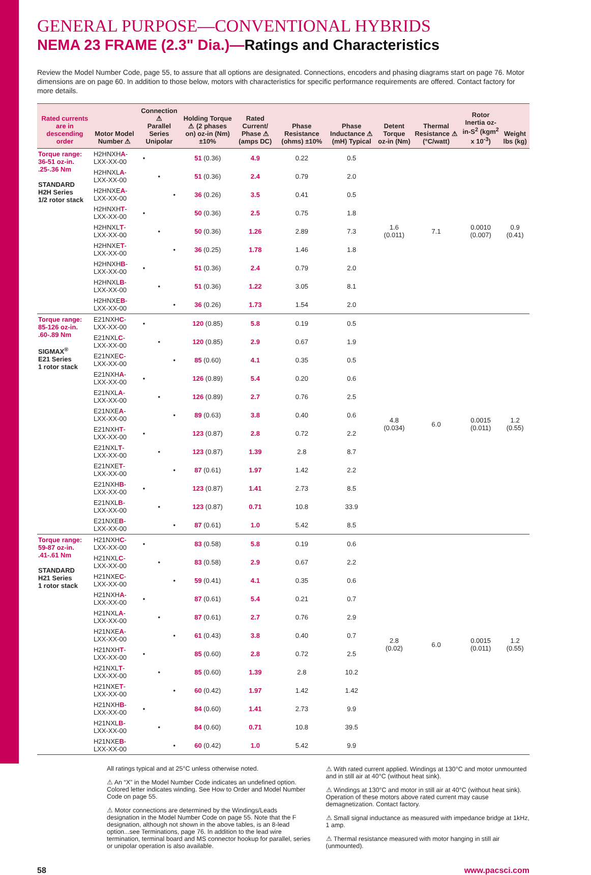GENERAL PURPOSE—CONVENTIONAL HYBRIDS
NEMA 23 FRAME (2.3" Dia.)—Ratings and Characteristics
Review the Model Number Code, page 55, to assure that all options are designated. Connections, encoders and phasing diagrams start on page 76. Motor dimensions are on page 60. In addition to those below, motors with characteristics for specific performance requirements are offered. Contact factory for more details.
| Rated currents are in descending order | Motor Model Number ⚠ | Connection ⚠ Parallel Series Unipolar | | | Holding Torque ⚠ (2 phases on) oz-in (Nm) ±10% | Rated Current/ Phase ⚠ (amps DC) | Phase Resistance (ohms) ±10% | Phase Inductance ⚠ (mH) Typical | Detent Torque oz-in (Nm) | Thermal Resistance ⚠ (°C/watt) | Rotor Inertia oz-in-S<sup>2</sup> (kgm<sup>2</sup> x 10<sup>-3</sup>) | Weight lbs (kg) |
| --- | --- | --- | --- | --- | --- | --- | --- | --- | --- | --- | --- | --- |
| Torque range: 36-51 oz-in. .25-.36 Nm STANDARD H2H Series 1/2 rotor stack | H2HNXH A -LXX-XX-00 | • | | | 51 (0.36) | 4.9 | 0.22 | 0.5 | 1.6 (0.011) | 7.1 | 0.0010 (0.007) | 0.9 (0.41) |
| | H2HNXL A -LXX-XX-00 | | • | | 51 (0.36) | 2.4 | 0.79 | 2.0 | | | | |
| | H2HNXE A -LXX-XX-00 | | | • | 36 (0.26) | 3.5 | 0.41 | 0.5 | | | | |
| | H2HNXH T -LXX-XX-00 | • | | | 50 (0.36) | 2.5 | 0.75 | 1.8 | | | | |
| | H2HNXL T -LXX-XX-00 | | • | | 50 (0.36) | 1.26 | 2.89 | 7.3 | | | | |
| | H2HNXE T -LXX-XX-00 | | | • | 36 (0.25) | 1.78 | 1.46 | 1.8 | | | | |
| | H2HNXH B -LXX-XX-00 | • | | | 51 (0.36) | 2.4 | 0.79 | 2.0 | | | | |
| | H2HNXL B -LXX-XX-00 | | • | | 51 (0.36) | 1.22 | 3.05 | 8.1 | | | | |
| | H2HNXE B -LXX-XX-00 | | | • | 36 (0.26) | 1.73 | 1.54 | 2.0 | | | | |
| Torque range: 85-126 oz-in. .60-.89 Nm SIGMAX<sup>®</sup> E21 Series 1 rotor stack | E21NXH C -LXX-XX-00 | • | | | 120 (0.85) | 5.8 | 0.19 | 0.5 | 4.8 (0.034) | 6.0 | 0.0015 (0.011) | 1.2 (0.55) |
| | E21NXL C -LXX-XX-00 | | • | | 120 (0.85) | 2.9 | 0.67 | 1.9 | | | | |
| | E21NXE C -LXX-XX-00 | | | • | 85 (0.60) | 4.1 | 0.35 | 0.5 | | | | |
| | E21NXH A -LXX-XX-00 | • | | | 126 (0.89) | 5.4 | 0.20 | 0.6 | | | | |
| | E21NXL A -LXX-XX-00 | | • | | 126 (0.89) | 2.7 | 0.76 | 2.5 | | | | |
| | E21NXE A -LXX-XX-00 | | | • | 89 (0.63) | 3.8 | 0.40 | 0.6 | | | | |
| | E21NXH T -LXX-XX-00 | • | | | 123 (0.87) | 2.8 | 0.72 | 2.2 | | | | |
| | E21NXL T -LXX-XX-00 | | • | | 123 (0.87) | 1.39 | 2.8 | 8.7 | | | | |
| | E21NXE T -LXX-XX-00 | | | • | 87 (0.61) | 1.97 | 1.42 | 2.2 | | | | |
| | E21NXH B -LXX-XX-00 | • | | | 123 (0.87) | 1.41 | 2.73 | 8.5 | | | | |
| | E21NXL B -LXX-XX-00 | | • | | 123 (0.87) | 0.71 | 10.8 | 33.9 | | | | |
| | E21NXE B -LXX-XX-00 | | | • | 87 (0.61) | 1.0 | 5.42 | 8.5 | | | | |
| Torque range: 59-87 oz-in. .41-.61 Nm STANDARD H21 Series 1 rotor stack | H21NXH C -LXX-XX-00 | • | | | 83 (0.58) | 5.8 | 0.19 | 0.6 | 2.8 (0.02) | 6.0 | 0.0015 (0.011) | 1.2 (0.55) |
| | H21NXL C -LXX-XX-00 | | • | | 83 (0.58) | 2.9 | 0.67 | 2.2 | | | | |
| | H21NXE C -LXX-XX-00 | | | • | 59 (0.41) | 4.1 | 0.35 | 0.6 | | | | |
| | H21NXH A -LXX-XX-00 | • | | | 87 (0.61) | 5.4 | 0.21 | 0.7 | | | | |
| | H21NXL A -LXX-XX-00 | | • | | 87 (0.61) | 2.7 | 0.76 | 2.9 | | | | |
| | H21NXE A -LXX-XX-00 | | | • | 61 (0.43) | 3.8 | 0.40 | 0.7 | | | | |
| | H21NXH T -LXX-XX-00 | • | | | 85 (0.60) | 2.8 | 0.72 | 2.5 | | | | |
| | H21NXL T -LXX-XX-00 | | • | | 85 (0.60) | 1.39 | 2.8 | 10.2 | | | | |
| | H21NXE T -LXX-XX-00 | | | • | 60 (0.42) | 1.97 | 1.42 | 1.42 | | | | |
| | H21NXH B -LXX-XX-00 | • | | | 84 (0.60) | 1.41 | 2.73 | 9.9 | | | | |
| | H21NXL B -LXX-XX-00 | | • | | 84 (0.60) | 0.71 | 10.8 | 39.5 | | | | |
| | H21NXE B -LXX-XX-00 | | | • | 60 (0.42) | 1.0 | 5.42 | 9.9 | | | | |
All ratings typical and at 25°C unless otherwise noted.
⚠ An “X” in the Model Number Code indicates an undefined option. Colored letter indicates winding. See How to Order and Model Number Code on page 55.
⚠ Motor connections are determined by the Windings/Leads designation in the Model Number Code on page 55. Note that the F designation, although not shown in the above tables, is an 8-lead option...see Terminations, page 76. In addition to the lead wire termination, terminal board and MS connector hookup for parallel, series or unipolar operation is also available.
⚠ With rated current applied. Windings at 130°C and motor unmounted and in still air at 40°C (without heat sink).
⚠ Windings at 130°C and motor in still air at 40°C (without heat sink). Operation of these motors above rated current may cause demagnetization. Contact factory.
⚠ Small signal inductance as measured with impedance bridge at 1kHz, 1 amp.
⚠ Thermal resistance measured with motor hanging in still air (unmounted).
58 www.pacsci.com